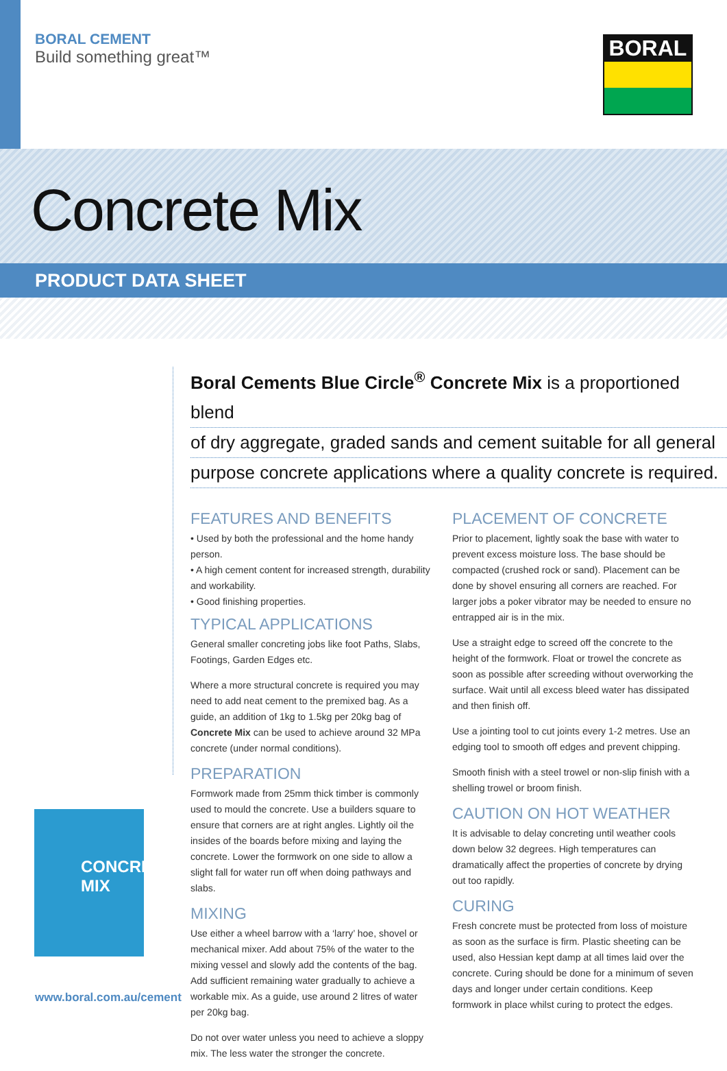BORAL CEMENT
Build something great™
BORAL
Concrete Mix
PRODUCT DATA SHEET
Boral Cements Blue Circle<sup>®</sup> Concrete Mix is a proportioned blend
of dry aggregate, graded sands and cement suitable for all general
purpose concrete applications where a quality concrete is required.
FEATURES AND BENEFITS
• Used by both the professional and the home handy person.
• A high cement content for increased strength, durability and workability.
• Good finishing properties.
TYPICAL APPLICATIONS
General smaller concreting jobs like foot Paths, Slabs, Footings, Garden Edges etc.
Where a more structural concrete is required you may need to add neat cement to the premixed bag. As a guide, an addition of 1kg to 1.5kg per 20kg bag of Concrete Mix can be used to achieve around 32 MPa concrete (under normal conditions).
PREPARATION
Formwork made from 25mm thick timber is commonly used to mould the concrete. Use a builders square to ensure that corners are at right angles. Lightly oil the insides of the boards before mixing and laying the concrete. Lower the formwork on one side to allow a slight fall for water run off when doing pathways and slabs.
MIXING
Use either a wheel barrow with a ‘larry’ hoe, shovel or mechanical mixer. Add about 75% of the water to the mixing vessel and slowly add the contents of the bag. Add sufficient remaining water gradually to achieve a workable mix. As a guide, use around 2 litres of water per 20kg bag.
Do not over water unless you need to achieve a sloppy mix. The less water the stronger the concrete.
PLACEMENT OF CONCRETE
Prior to placement, lightly soak the base with water to prevent excess moisture loss. The base should be compacted (crushed rock or sand). Placement can be done by shovel ensuring all corners are reached. For larger jobs a poker vibrator may be needed to ensure no entrapped air is in the mix.
Use a straight edge to screed off the concrete to the height of the formwork. Float or trowel the concrete as soon as possible after screeding without overworking the surface. Wait until all excess bleed water has dissipated and then finish off.
Use a jointing tool to cut joints every 1-2 metres. Use an edging tool to smooth off edges and prevent chipping.
Smooth finish with a steel trowel or non-slip finish with a shelling trowel or broom finish.
CAUTION ON HOT WEATHER
It is advisable to delay concreting until weather cools down below 32 degrees. High temperatures can dramatically affect the properties of concrete by drying out too rapidly.
CURING
Fresh concrete must be protected from loss of moisture as soon as the surface is firm. Plastic sheeting can be used, also Hessian kept damp at all times laid over the concrete. Curing should be done for a minimum of seven days and longer under certain conditions. Keep formwork in place whilst curing to protect the edges.
CONCRETE MIX
www.boral.com.au/cement